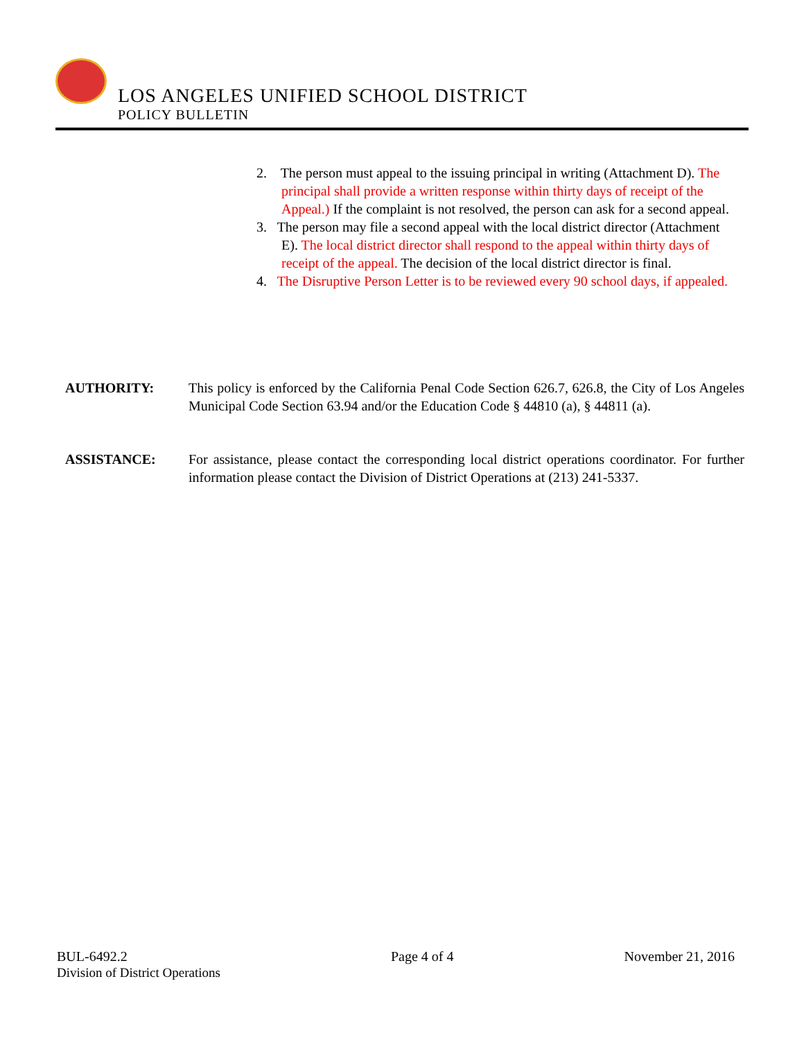LOS ANGELES UNIFIED SCHOOL DISTRICT
POLICY BULLETIN
2. The person must appeal to the issuing principal in writing (Attachment D). The principal shall provide a written response within thirty days of receipt of the Appeal.) If the complaint is not resolved, the person can ask for a second appeal.
3. The person may file a second appeal with the local district director (Attachment E). The local district director shall respond to the appeal within thirty days of receipt of the appeal. The decision of the local district director is final.
4. The Disruptive Person Letter is to be reviewed every 90 school days, if appealed.
AUTHORITY: This policy is enforced by the California Penal Code Section 626.7, 626.8, the City of Los Angeles Municipal Code Section 63.94 and/or the Education Code § 44810 (a), § 44811 (a).
ASSISTANCE: For assistance, please contact the corresponding local district operations coordinator. For further information please contact the Division of District Operations at (213) 241-5337.
BUL-6492.2
Division of District Operations
Page 4 of 4 November 21, 2016